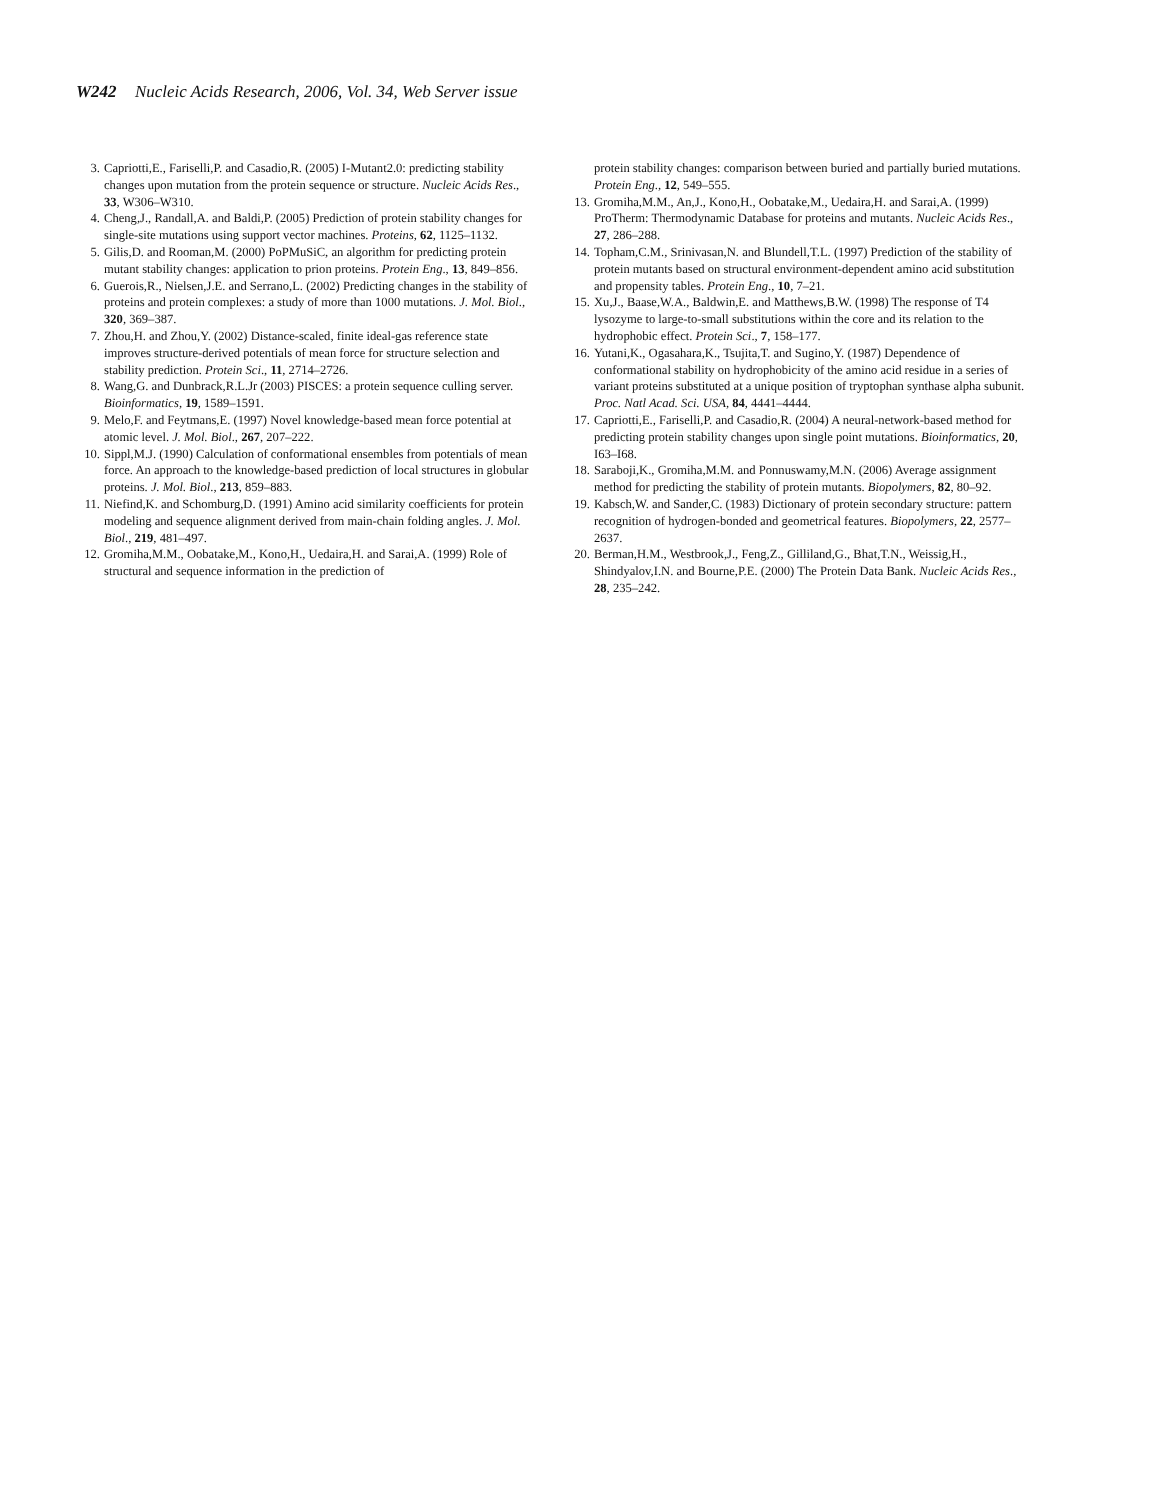W242 Nucleic Acids Research, 2006, Vol. 34, Web Server issue
3. Capriotti,E., Fariselli,P. and Casadio,R. (2005) I-Mutant2.0: predicting stability changes upon mutation from the protein sequence or structure. Nucleic Acids Res., 33, W306–W310.
4. Cheng,J., Randall,A. and Baldi,P. (2005) Prediction of protein stability changes for single-site mutations using support vector machines. Proteins, 62, 1125–1132.
5. Gilis,D. and Rooman,M. (2000) PoPMuSiC, an algorithm for predicting protein mutant stability changes: application to prion proteins. Protein Eng., 13, 849–856.
6. Guerois,R., Nielsen,J.E. and Serrano,L. (2002) Predicting changes in the stability of proteins and protein complexes: a study of more than 1000 mutations. J. Mol. Biol., 320, 369–387.
7. Zhou,H. and Zhou,Y. (2002) Distance-scaled, finite ideal-gas reference state improves structure-derived potentials of mean force for structure selection and stability prediction. Protein Sci., 11, 2714–2726.
8. Wang,G. and Dunbrack,R.L.Jr (2003) PISCES: a protein sequence culling server. Bioinformatics, 19, 1589–1591.
9. Melo,F. and Feytmans,E. (1997) Novel knowledge-based mean force potential at atomic level. J. Mol. Biol., 267, 207–222.
10. Sippl,M.J. (1990) Calculation of conformational ensembles from potentials of mean force. An approach to the knowledge-based prediction of local structures in globular proteins. J. Mol. Biol., 213, 859–883.
11. Niefind,K. and Schomburg,D. (1991) Amino acid similarity coefficients for protein modeling and sequence alignment derived from main-chain folding angles. J. Mol. Biol., 219, 481–497.
12. Gromiha,M.M., Oobatake,M., Kono,H., Uedaira,H. and Sarai,A. (1999) Role of structural and sequence information in the prediction of
protein stability changes: comparison between buried and partially buried mutations. Protein Eng., 12, 549–555.
13. Gromiha,M.M., An,J., Kono,H., Oobatake,M., Uedaira,H. and Sarai,A. (1999) ProTherm: Thermodynamic Database for proteins and mutants. Nucleic Acids Res., 27, 286–288.
14. Topham,C.M., Srinivasan,N. and Blundell,T.L. (1997) Prediction of the stability of protein mutants based on structural environment-dependent amino acid substitution and propensity tables. Protein Eng., 10, 7–21.
15. Xu,J., Baase,W.A., Baldwin,E. and Matthews,B.W. (1998) The response of T4 lysozyme to large-to-small substitutions within the core and its relation to the hydrophobic effect. Protein Sci., 7, 158–177.
16. Yutani,K., Ogasahara,K., Tsujita,T. and Sugino,Y. (1987) Dependence of conformational stability on hydrophobicity of the amino acid residue in a series of variant proteins substituted at a unique position of tryptophan synthase alpha subunit. Proc. Natl Acad. Sci. USA, 84, 4441–4444.
17. Capriotti,E., Fariselli,P. and Casadio,R. (2004) A neural-network-based method for predicting protein stability changes upon single point mutations. Bioinformatics, 20, I63–I68.
18. Saraboji,K., Gromiha,M.M. and Ponnuswamy,M.N. (2006) Average assignment method for predicting the stability of protein mutants. Biopolymers, 82, 80–92.
19. Kabsch,W. and Sander,C. (1983) Dictionary of protein secondary structure: pattern recognition of hydrogen-bonded and geometrical features. Biopolymers, 22, 2577–2637.
20. Berman,H.M., Westbrook,J., Feng,Z., Gilliland,G., Bhat,T.N., Weissig,H., Shindyalov,I.N. and Bourne,P.E. (2000) The Protein Data Bank. Nucleic Acids Res., 28, 235–242.